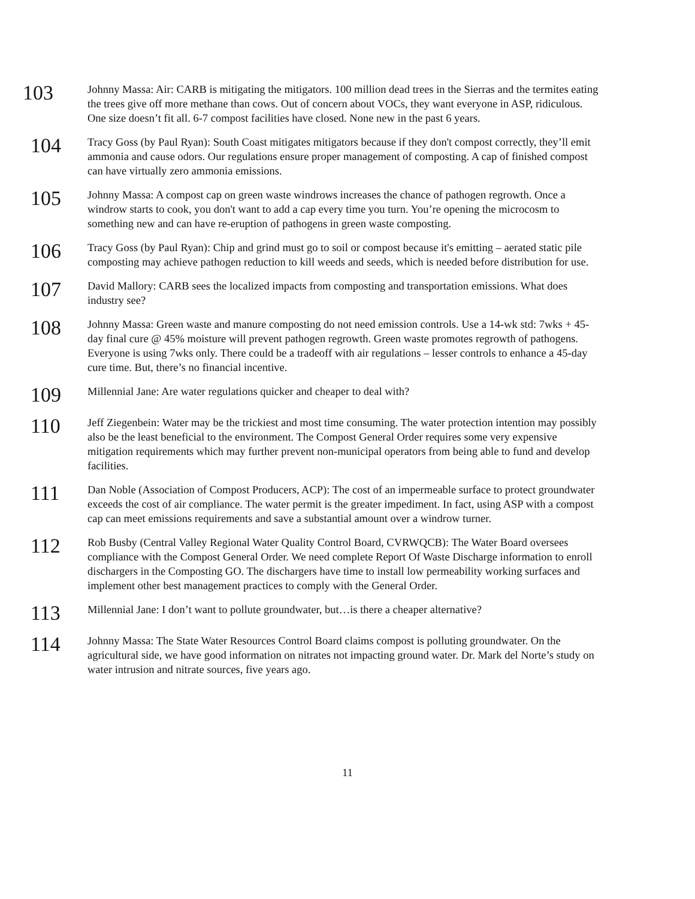103
Johnny Massa: Air: CARB is mitigating the mitigators. 100 million dead trees in the Sierras and the termites eating the trees give off more methane than cows. Out of concern about VOCs, they want everyone in ASP, ridiculous. One size doesn’t fit all. 6-7 compost facilities have closed. None new in the past 6 years.
104
Tracy Goss (by Paul Ryan): South Coast mitigates mitigators because if they don't compost correctly, they’ll emit ammonia and cause odors. Our regulations ensure proper management of composting. A cap of finished compost can have virtually zero ammonia emissions.
105
Johnny Massa: A compost cap on green waste windrows increases the chance of pathogen regrowth. Once a windrow starts to cook, you don't want to add a cap every time you turn. You’re opening the microcosm to something new and can have re-eruption of pathogens in green waste composting.
106
Tracy Goss (by Paul Ryan): Chip and grind must go to soil or compost because it's emitting – aerated static pile composting may achieve pathogen reduction to kill weeds and seeds, which is needed before distribution for use.
107
David Mallory: CARB sees the localized impacts from composting and transportation emissions. What does industry see?
108
Johnny Massa: Green waste and manure composting do not need emission controls. Use a 14-wk std: 7wks + 45-day final cure @ 45% moisture will prevent pathogen regrowth. Green waste promotes regrowth of pathogens. Everyone is using 7wks only. There could be a tradeoff with air regulations – lesser controls to enhance a 45-day cure time. But, there’s no financial incentive.
109
Millennial Jane: Are water regulations quicker and cheaper to deal with?
110
Jeff Ziegenbein: Water may be the trickiest and most time consuming. The water protection intention may possibly also be the least beneficial to the environment. The Compost General Order requires some very expensive mitigation requirements which may further prevent non-municipal operators from being able to fund and develop facilities.
111
Dan Noble (Association of Compost Producers, ACP): The cost of an impermeable surface to protect groundwater exceeds the cost of air compliance. The water permit is the greater impediment. In fact, using ASP with a compost cap can meet emissions requirements and save a substantial amount over a windrow turner.
112
Rob Busby (Central Valley Regional Water Quality Control Board, CVRWQCB): The Water Board oversees compliance with the Compost General Order. We need complete Report Of Waste Discharge information to enroll dischargers in the Composting GO. The dischargers have time to install low permeability working surfaces and implement other best management practices to comply with the General Order.
113
Millennial Jane: I don’t want to pollute groundwater, but…is there a cheaper alternative?
114
Johnny Massa: The State Water Resources Control Board claims compost is polluting groundwater. On the agricultural side, we have good information on nitrates not impacting ground water. Dr. Mark del Norte’s study on water intrusion and nitrate sources, five years ago.
11